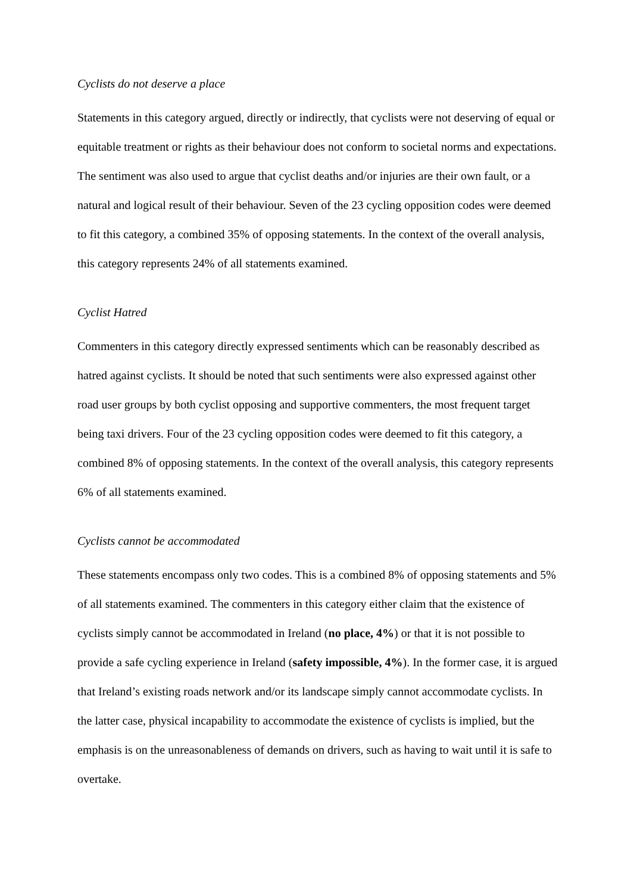Cyclists do not deserve a place
Statements in this category argued, directly or indirectly, that cyclists were not deserving of equal or equitable treatment or rights as their behaviour does not conform to societal norms and expectations. The sentiment was also used to argue that cyclist deaths and/or injuries are their own fault, or a natural and logical result of their behaviour. Seven of the 23 cycling opposition codes were deemed to fit this category, a combined 35% of opposing statements. In the context of the overall analysis, this category represents 24% of all statements examined.
Cyclist Hatred
Commenters in this category directly expressed sentiments which can be reasonably described as hatred against cyclists. It should be noted that such sentiments were also expressed against other road user groups by both cyclist opposing and supportive commenters, the most frequent target being taxi drivers. Four of the 23 cycling opposition codes were deemed to fit this category, a combined 8% of opposing statements. In the context of the overall analysis, this category represents 6% of all statements examined.
Cyclists cannot be accommodated
These statements encompass only two codes. This is a combined 8% of opposing statements and 5% of all statements examined. The commenters in this category either claim that the existence of cyclists simply cannot be accommodated in Ireland (no place, 4%) or that it is not possible to provide a safe cycling experience in Ireland (safety impossible, 4%). In the former case, it is argued that Ireland’s existing roads network and/or its landscape simply cannot accommodate cyclists. In the latter case, physical incapability to accommodate the existence of cyclists is implied, but the emphasis is on the unreasonableness of demands on drivers, such as having to wait until it is safe to overtake.